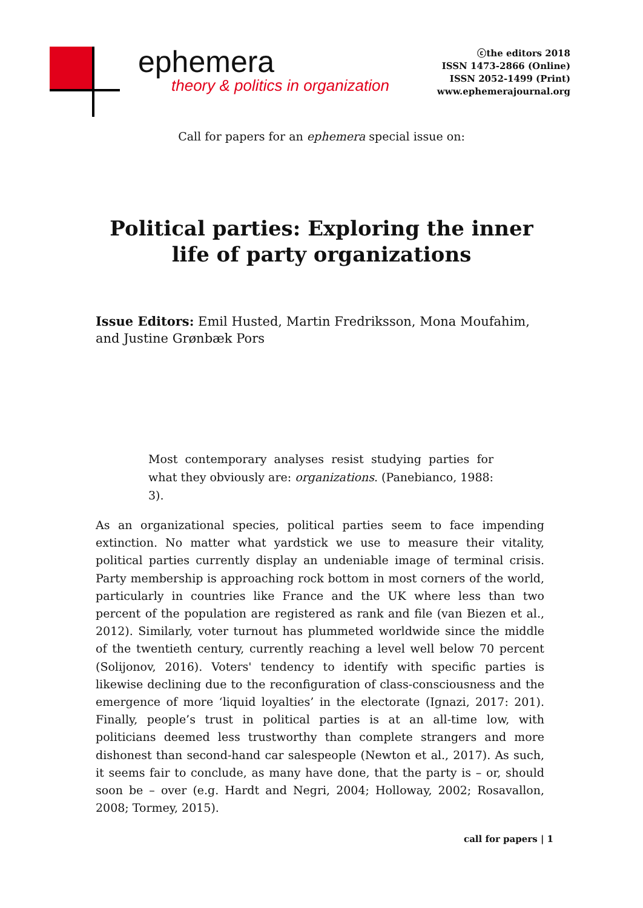ephemera
theory & politics in organization
ⓒthe editors 2018
ISSN 1473-2866 (Online)
ISSN 2052-1499 (Print)
www.ephemerajournal.org
Call for papers for an ephemera special issue on:
Political parties: Exploring the inner life of party organizations
Issue Editors: Emil Husted, Martin Fredriksson, Mona Moufahim, and Justine Grønbæk Pors
Most contemporary analyses resist studying parties for what they obviously are: organizations. (Panebianco, 1988: 3).
As an organizational species, political parties seem to face impending extinction. No matter what yardstick we use to measure their vitality, political parties currently display an undeniable image of terminal crisis. Party membership is approaching rock bottom in most corners of the world, particularly in countries like France and the UK where less than two percent of the population are registered as rank and file (van Biezen et al., 2012). Similarly, voter turnout has plummeted worldwide since the middle of the twentieth century, currently reaching a level well below 70 percent (Solijonov, 2016). Voters' tendency to identify with specific parties is likewise declining due to the reconfiguration of class-consciousness and the emergence of more ‘liquid loyalties’ in the electorate (Ignazi, 2017: 201). Finally, people’s trust in political parties is at an all-time low, with politicians deemed less trustworthy than complete strangers and more dishonest than second-hand car salespeople (Newton et al., 2017). As such, it seems fair to conclude, as many have done, that the party is – or, should soon be – over (e.g. Hardt and Negri, 2004; Holloway, 2002; Rosavallon, 2008; Tormey, 2015).
call for papers | 1